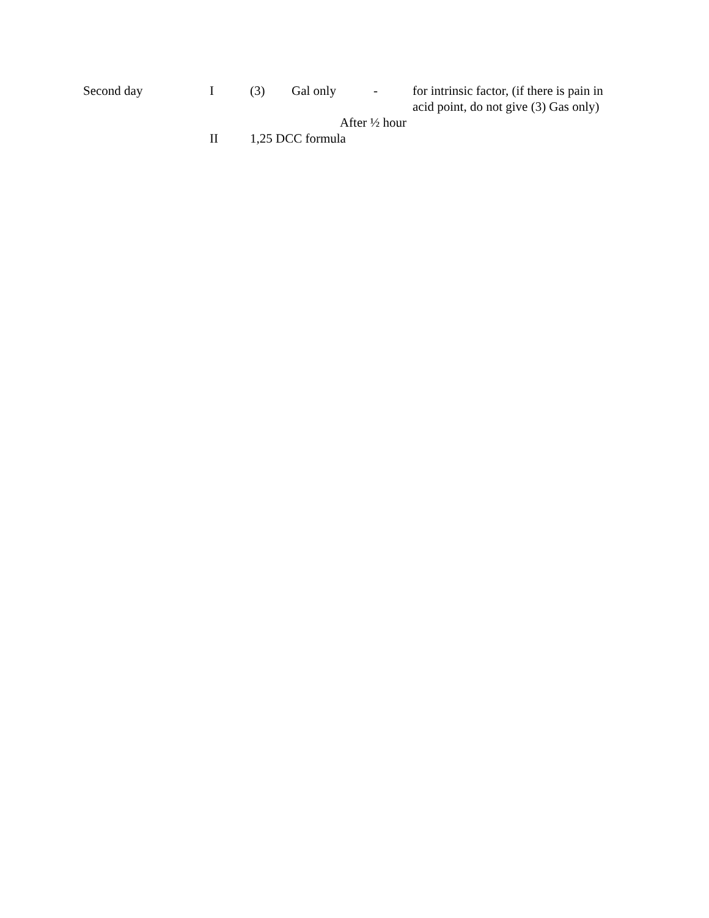| Second day | I | (3) | Gal only | - | for intrinsic factor, (if there is pain in acid point, do not give (3) Gas only) |
| | | After ½ hour | | | |
| | II | 1,25 DCC formula | | | |